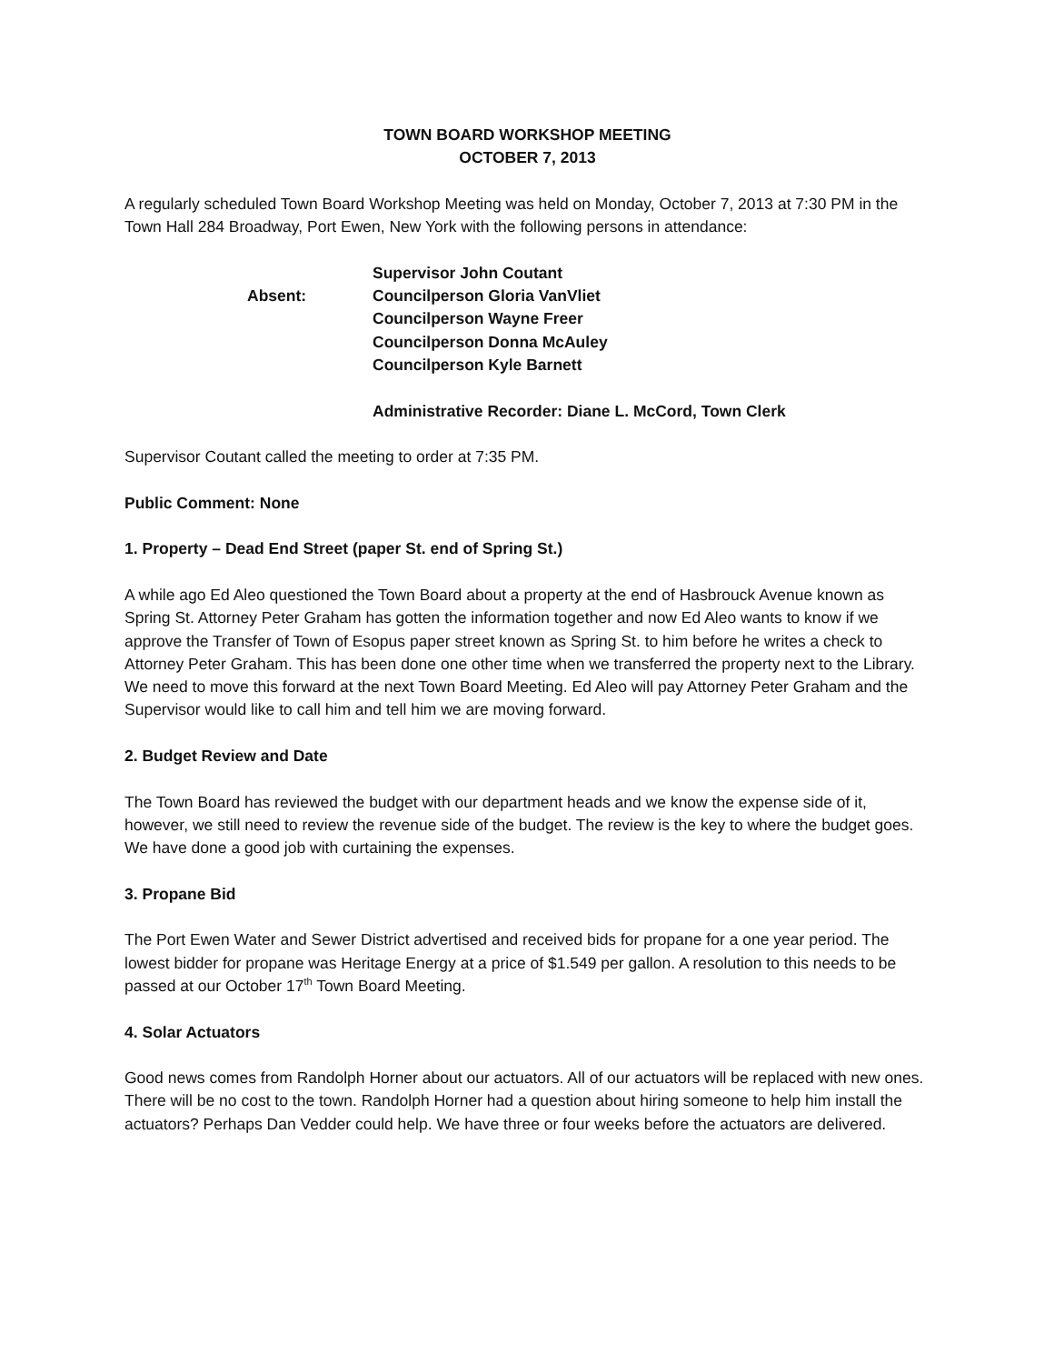TOWN BOARD WORKSHOP MEETING
OCTOBER 7, 2013
A regularly scheduled Town Board Workshop Meeting was held on Monday, October 7, 2013 at 7:30 PM in the Town Hall 284 Broadway, Port Ewen, New York with the following persons in attendance:
Supervisor John Coutant
Absent:
Councilperson Gloria VanVliet
Councilperson Wayne Freer
Councilperson Donna McAuley
Councilperson Kyle Barnett
Administrative Recorder: Diane L. McCord, Town Clerk
Supervisor Coutant called the meeting to order at 7:35 PM.
Public Comment: None
1. Property – Dead End Street (paper St. end of Spring St.)
A while ago Ed Aleo questioned the Town Board about a property at the end of Hasbrouck Avenue known as Spring St. Attorney Peter Graham has gotten the information together and now Ed Aleo wants to know if we approve the Transfer of Town of Esopus paper street known as Spring St. to him before he writes a check to Attorney Peter Graham. This has been done one other time when we transferred the property next to the Library. We need to move this forward at the next Town Board Meeting. Ed Aleo will pay Attorney Peter Graham and the Supervisor would like to call him and tell him we are moving forward.
2. Budget Review and Date
The Town Board has reviewed the budget with our department heads and we know the expense side of it, however, we still need to review the revenue side of the budget. The review is the key to where the budget goes. We have done a good job with curtaining the expenses.
3. Propane Bid
The Port Ewen Water and Sewer District advertised and received bids for propane for a one year period. The lowest bidder for propane was Heritage Energy at a price of $1.549 per gallon. A resolution to this needs to be passed at our October 17<sup>th</sup> Town Board Meeting.
4. Solar Actuators
Good news comes from Randolph Horner about our actuators. All of our actuators will be replaced with new ones. There will be no cost to the town. Randolph Horner had a question about hiring someone to help him install the actuators? Perhaps Dan Vedder could help. We have three or four weeks before the actuators are delivered.